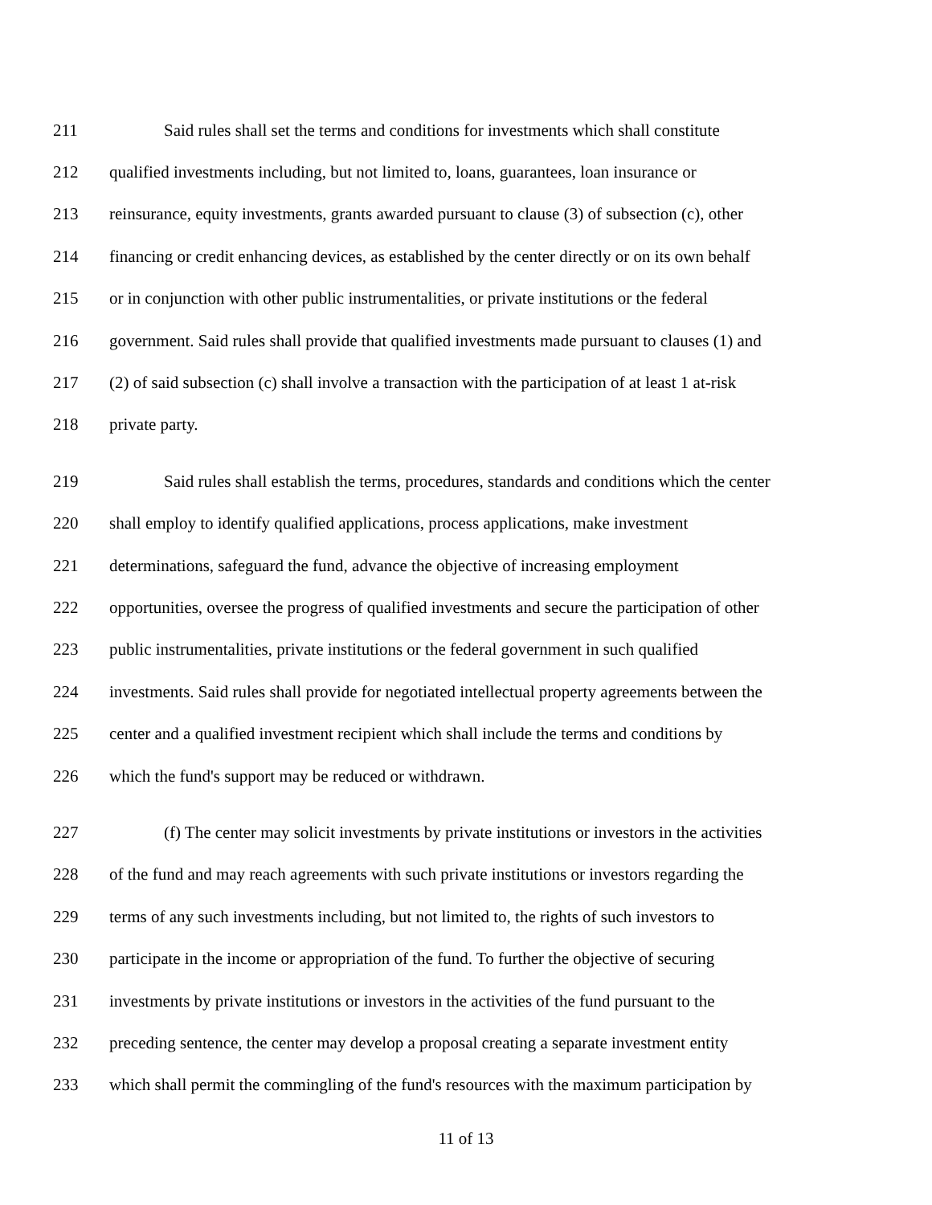211 Said rules shall set the terms and conditions for investments which shall constitute
212 qualified investments including, but not limited to, loans, guarantees, loan insurance or
213 reinsurance, equity investments, grants awarded pursuant to clause (3) of subsection (c), other
214 financing or credit enhancing devices, as established by the center directly or on its own behalf
215 or in conjunction with other public instrumentalities, or private institutions or the federal
216 government. Said rules shall provide that qualified investments made pursuant to clauses (1) and
217 (2) of said subsection (c) shall involve a transaction with the participation of at least 1 at-risk
218 private party.
219 Said rules shall establish the terms, procedures, standards and conditions which the center
220 shall employ to identify qualified applications, process applications, make investment
221 determinations, safeguard the fund, advance the objective of increasing employment
222 opportunities, oversee the progress of qualified investments and secure the participation of other
223 public instrumentalities, private institutions or the federal government in such qualified
224 investments. Said rules shall provide for negotiated intellectual property agreements between the
225 center and a qualified investment recipient which shall include the terms and conditions by
226 which the fund's support may be reduced or withdrawn.
227 (f) The center may solicit investments by private institutions or investors in the activities
228 of the fund and may reach agreements with such private institutions or investors regarding the
229 terms of any such investments including, but not limited to, the rights of such investors to
230 participate in the income or appropriation of the fund. To further the objective of securing
231 investments by private institutions or investors in the activities of the fund pursuant to the
232 preceding sentence, the center may develop a proposal creating a separate investment entity
233 which shall permit the commingling of the fund's resources with the maximum participation by
11 of 13